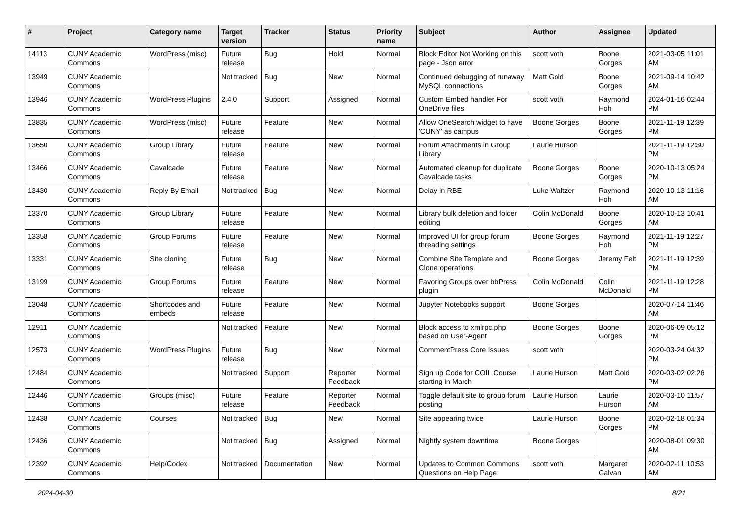| # | Project | Category name | Target version | Tracker | Status | Priority name | Subject | Author | Assignee | Updated |
| --- | --- | --- | --- | --- | --- | --- | --- | --- | --- | --- |
| 14113 | CUNY Academic Commons | WordPress (misc) | Future release | Bug | Hold | Normal | Block Editor Not Working on this page - Json error | scott voth | Boone Gorges | 2021-03-05 11:01 AM |
| 13949 | CUNY Academic Commons | | Not tracked | Bug | New | Normal | Continued debugging of runaway MySQL connections | Matt Gold | Boone Gorges | 2021-09-14 10:42 AM |
| 13946 | CUNY Academic Commons | WordPress Plugins | 2.4.0 | Support | Assigned | Normal | Custom Embed handler For OneDrive files | scott voth | Raymond Hoh | 2024-01-16 02:44 PM |
| 13835 | CUNY Academic Commons | WordPress (misc) | Future release | Feature | New | Normal | Allow OneSearch widget to have 'CUNY' as campus | Boone Gorges | Boone Gorges | 2021-11-19 12:39 PM |
| 13650 | CUNY Academic Commons | Group Library | Future release | Feature | New | Normal | Forum Attachments in Group Library | Laurie Hurson | | 2021-11-19 12:30 PM |
| 13466 | CUNY Academic Commons | Cavalcade | Future release | Feature | New | Normal | Automated cleanup for duplicate Cavalcade tasks | Boone Gorges | Boone Gorges | 2020-10-13 05:24 PM |
| 13430 | CUNY Academic Commons | Reply By Email | Not tracked | Bug | New | Normal | Delay in RBE | Luke Waltzer | Raymond Hoh | 2020-10-13 11:16 AM |
| 13370 | CUNY Academic Commons | Group Library | Future release | Feature | New | Normal | Library bulk deletion and folder editing | Colin McDonald | Boone Gorges | 2020-10-13 10:41 AM |
| 13358 | CUNY Academic Commons | Group Forums | Future release | Feature | New | Normal | Improved UI for group forum threading settings | Boone Gorges | Raymond Hoh | 2021-11-19 12:27 PM |
| 13331 | CUNY Academic Commons | Site cloning | Future release | Bug | New | Normal | Combine Site Template and Clone operations | Boone Gorges | Jeremy Felt | 2021-11-19 12:39 PM |
| 13199 | CUNY Academic Commons | Group Forums | Future release | Feature | New | Normal | Favoring Groups over bbPress plugin | Colin McDonald | Colin McDonald | 2021-11-19 12:28 PM |
| 13048 | CUNY Academic Commons | Shortcodes and embeds | Future release | Feature | New | Normal | Jupyter Notebooks support | Boone Gorges | | 2020-07-14 11:46 AM |
| 12911 | CUNY Academic Commons | | Not tracked | Feature | New | Normal | Block access to xmlrpc.php based on User-Agent | Boone Gorges | Boone Gorges | 2020-06-09 05:12 PM |
| 12573 | CUNY Academic Commons | WordPress Plugins | Future release | Bug | New | Normal | CommentPress Core Issues | scott voth | | 2020-03-24 04:32 PM |
| 12484 | CUNY Academic Commons | | Not tracked | Support | Reporter Feedback | Normal | Sign up Code for COIL Course starting in March | Laurie Hurson | Matt Gold | 2020-03-02 02:26 PM |
| 12446 | CUNY Academic Commons | Groups (misc) | Future release | Feature | Reporter Feedback | Normal | Toggle default site to group forum posting | Laurie Hurson | Laurie Hurson | 2020-03-10 11:57 AM |
| 12438 | CUNY Academic Commons | Courses | Not tracked | Bug | New | Normal | Site appearing twice | Laurie Hurson | Boone Gorges | 2020-02-18 01:34 PM |
| 12436 | CUNY Academic Commons | | Not tracked | Bug | Assigned | Normal | Nightly system downtime | Boone Gorges | | 2020-08-01 09:30 AM |
| 12392 | CUNY Academic Commons | Help/Codex | Not tracked | Documentation | New | Normal | Updates to Common Commons Questions on Help Page | scott voth | Margaret Galvan | 2020-02-11 10:53 AM |
2024-04-30 8/21